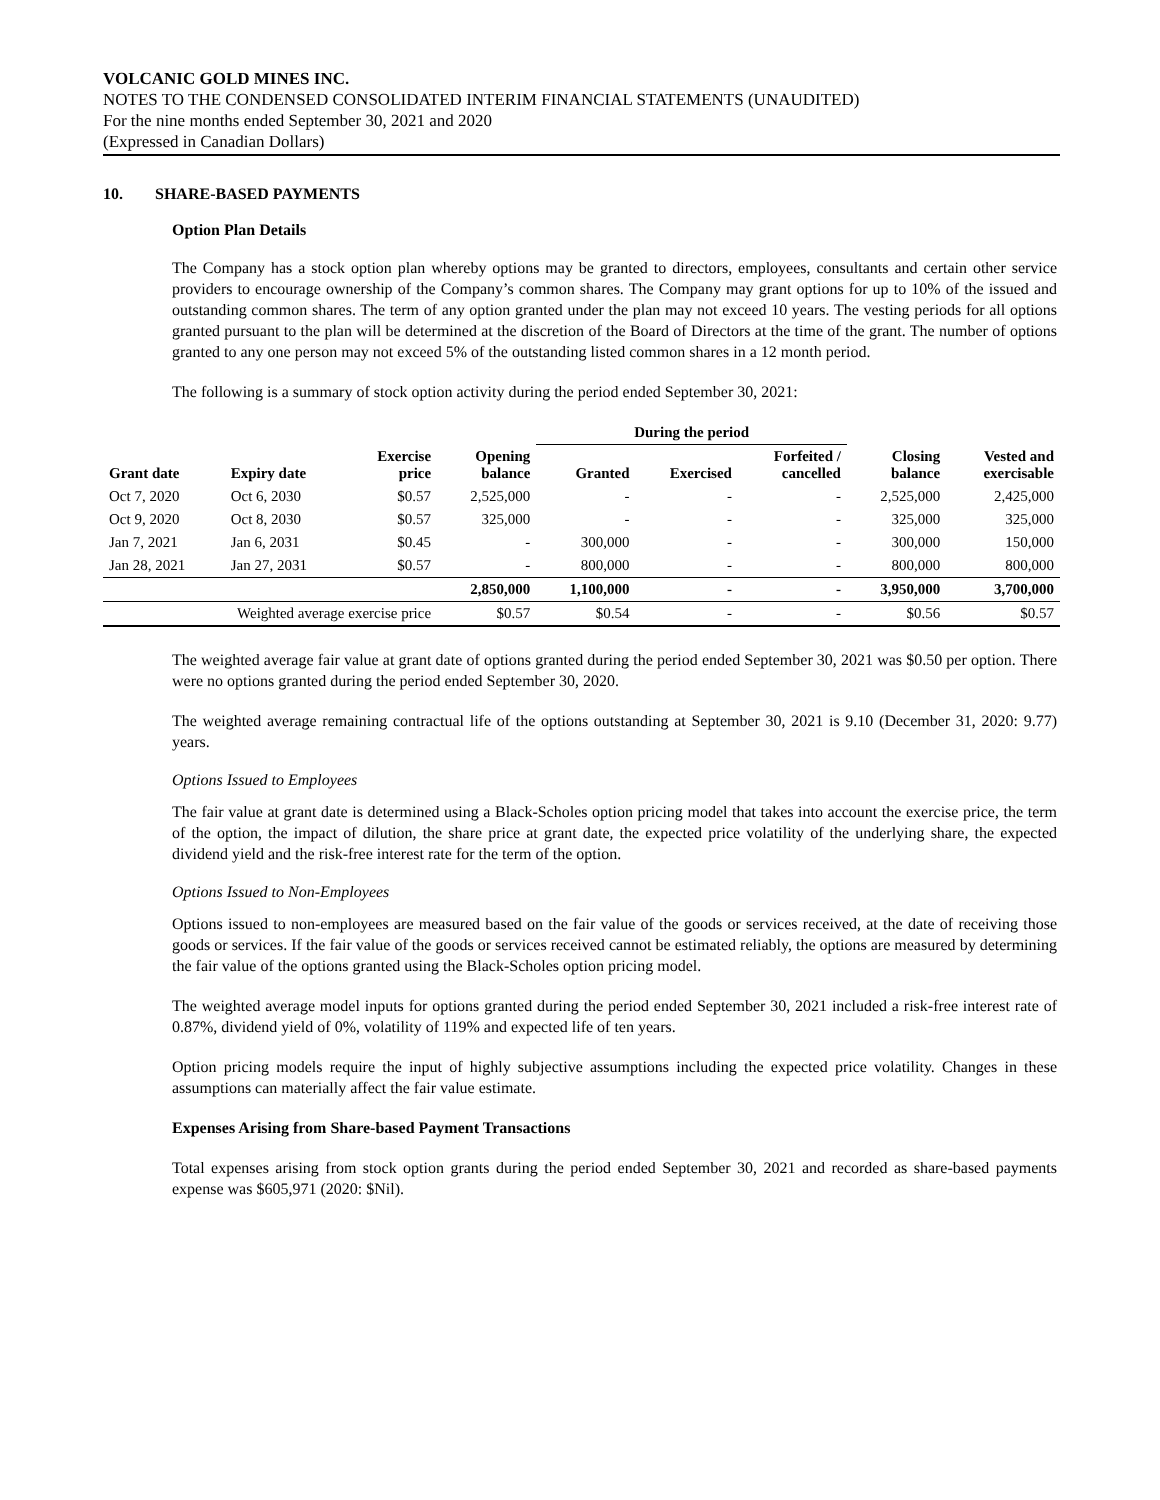VOLCANIC GOLD MINES INC.
NOTES TO THE CONDENSED CONSOLIDATED INTERIM FINANCIAL STATEMENTS (UNAUDITED)
For the nine months ended September 30, 2021 and 2020
(Expressed in Canadian Dollars)
10. SHARE-BASED PAYMENTS
Option Plan Details
The Company has a stock option plan whereby options may be granted to directors, employees, consultants and certain other service providers to encourage ownership of the Company’s common shares. The Company may grant options for up to 10% of the issued and outstanding common shares. The term of any option granted under the plan may not exceed 10 years. The vesting periods for all options granted pursuant to the plan will be determined at the discretion of the Board of Directors at the time of the grant. The number of options granted to any one person may not exceed 5% of the outstanding listed common shares in a 12 month period.
The following is a summary of stock option activity during the period ended September 30, 2021:
| | | | | During the period | | | | |
| --- | --- | --- | --- | --- | --- | --- | --- | --- |
| Grant date | Expiry date | Exercise price | Opening balance | Granted | Exercised | Forfeited / cancelled | Closing balance | Vested and exercisable |
| Oct 7, 2020 | Oct 6, 2030 | $0.57 | 2,525,000 | - | - | - | 2,525,000 | 2,425,000 |
| Oct 9, 2020 | Oct 8, 2030 | $0.57 | 325,000 | - | - | - | 325,000 | 325,000 |
| Jan 7, 2021 | Jan 6, 2031 | $0.45 | - | 300,000 | - | - | 300,000 | 150,000 |
| Jan 28, 2021 | Jan 27, 2031 | $0.57 | - | 800,000 | - | - | 800,000 | 800,000 |
| | | | 2,850,000 | 1,100,000 | - | - | 3,950,000 | 3,700,000 |
| Weighted average exercise price | | | $0.57 | $0.54 | - | - | $0.56 | $0.57 |
The weighted average fair value at grant date of options granted during the period ended September 30, 2021 was $0.50 per option. There were no options granted during the period ended September 30, 2020.
The weighted average remaining contractual life of the options outstanding at September 30, 2021 is 9.10 (December 31, 2020: 9.77) years.
Options Issued to Employees
The fair value at grant date is determined using a Black-Scholes option pricing model that takes into account the exercise price, the term of the option, the impact of dilution, the share price at grant date, the expected price volatility of the underlying share, the expected dividend yield and the risk-free interest rate for the term of the option.
Options Issued to Non-Employees
Options issued to non-employees are measured based on the fair value of the goods or services received, at the date of receiving those goods or services. If the fair value of the goods or services received cannot be estimated reliably, the options are measured by determining the fair value of the options granted using the Black-Scholes option pricing model.
The weighted average model inputs for options granted during the period ended September 30, 2021 included a risk-free interest rate of 0.87%, dividend yield of 0%, volatility of 119% and expected life of ten years.
Option pricing models require the input of highly subjective assumptions including the expected price volatility. Changes in these assumptions can materially affect the fair value estimate.
Expenses Arising from Share-based Payment Transactions
Total expenses arising from stock option grants during the period ended September 30, 2021 and recorded as share-based payments expense was $605,971 (2020: $Nil).